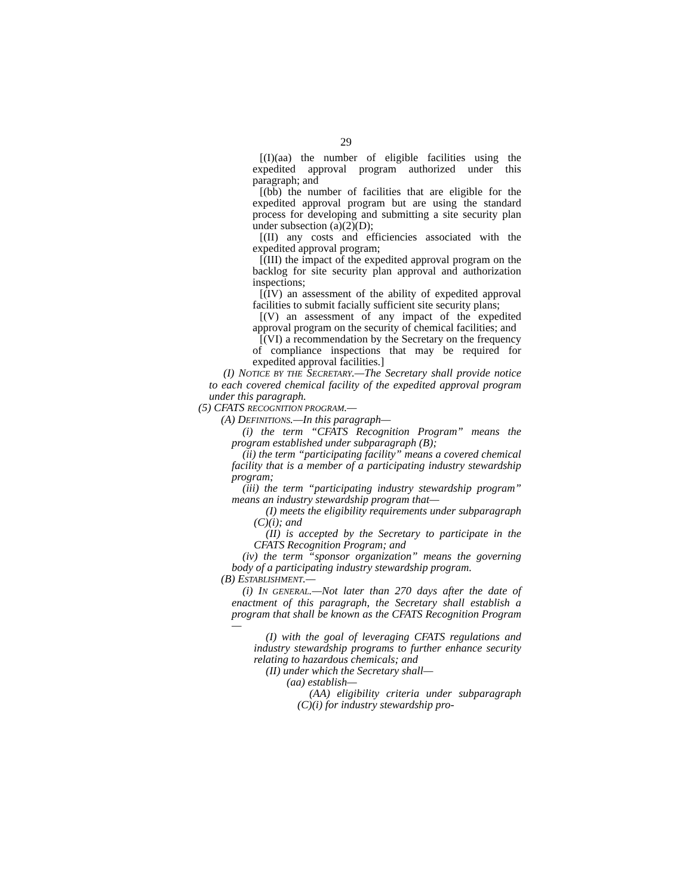29
[(I)(aa) the number of eligible facilities using the expedited approval program authorized under this paragraph; and
[(bb) the number of facilities that are eligible for the expedited approval program but are using the standard process for developing and submitting a site security plan under subsection (a)(2)(D);
[(II) any costs and efficiencies associated with the expedited approval program;
[(III) the impact of the expedited approval program on the backlog for site security plan approval and authorization inspections;
[(IV) an assessment of the ability of expedited approval facilities to submit facially sufficient site security plans;
[(V) an assessment of any impact of the expedited approval program on the security of chemical facilities; and
[(VI) a recommendation by the Secretary on the frequency of compliance inspections that may be required for expedited approval facilities.]
(I) NOTICE BY THE SECRETARY.—The Secretary shall provide notice to each covered chemical facility of the expedited approval program under this paragraph.
(5) CFATS RECOGNITION PROGRAM.—
(A) DEFINITIONS.—In this paragraph—
(i) the term “CFATS Recognition Program” means the program established under subparagraph (B);
(ii) the term “participating facility” means a covered chemical facility that is a member of a participating industry stewardship program;
(iii) the term “participating industry stewardship program” means an industry stewardship program that—
(I) meets the eligibility requirements under subparagraph (C)(i); and
(II) is accepted by the Secretary to participate in the CFATS Recognition Program; and
(iv) the term “sponsor organization” means the governing body of a participating industry stewardship program.
(B) ESTABLISHMENT.—
(i) IN GENERAL.—Not later than 270 days after the date of enactment of this paragraph, the Secretary shall establish a program that shall be known as the CFATS Recognition Program—
(I) with the goal of leveraging CFATS regulations and industry stewardship programs to further enhance security relating to hazardous chemicals; and
(II) under which the Secretary shall—
(aa) establish—
(AA) eligibility criteria under subparagraph (C)(i) for industry stewardship pro-